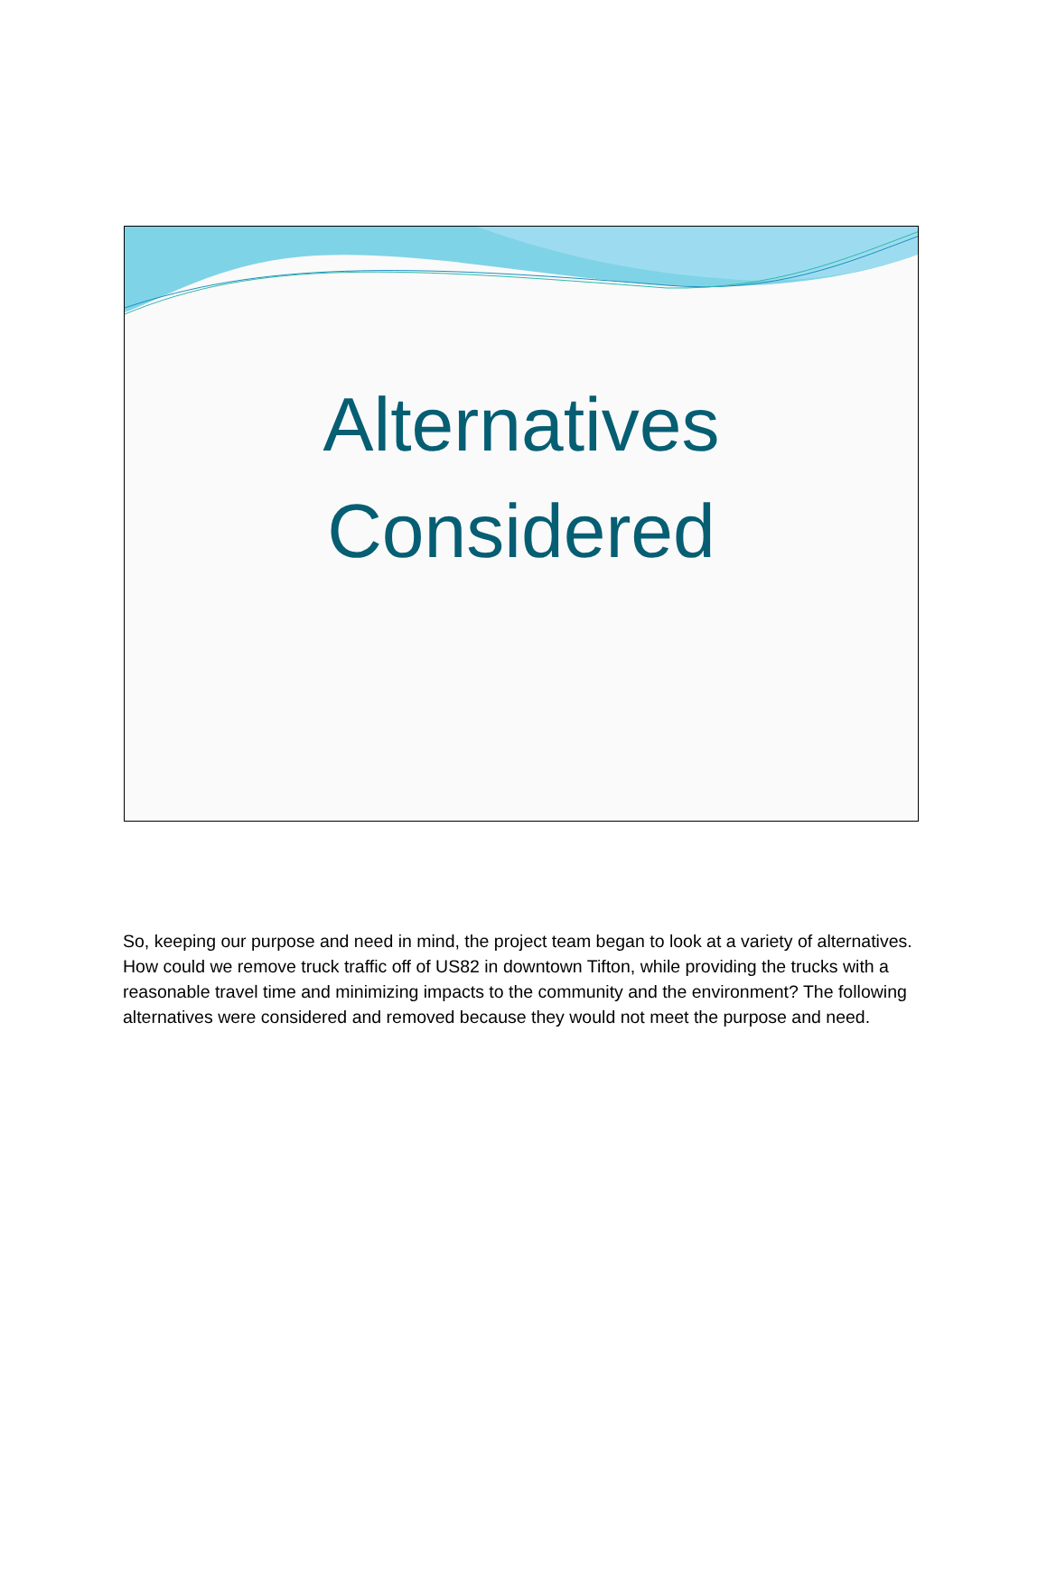Alternatives
Considered
So, keeping our purpose and need in mind, the project team began to look at a variety of alternatives. How could we remove truck traffic off of US82 in downtown Tifton, while providing the trucks with a reasonable travel time and minimizing impacts to the community and the environment? The following alternatives were considered and removed because they would not meet the purpose and need.